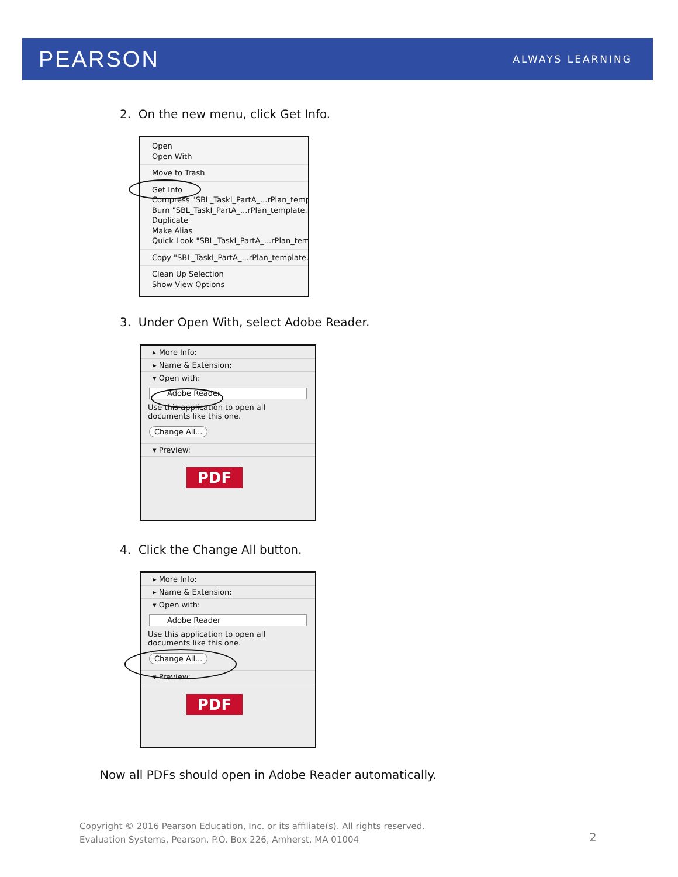PEARSON ALWAYS LEARNING
2. On the new menu, click Get Info.
Open
Open With
Move to Trash
Get Info
Compress "SBL_TaskI_PartA_...rPlan_temp
Burn "SBL_TaskI_PartA_...rPlan_template.p
Duplicate
Make Alias
Quick Look "SBL_TaskI_PartA_...rPlan_tem
Copy "SBL_TaskI_PartA_...rPlan_template.p
Clean Up Selection
Show View Options
3. Under Open With, select Adobe Reader.
▸ More Info:
▸ Name & Extension:
▾ Open with:
Adobe Reader
Use this application to open all documents like this one.
Change All...
▾ Preview:
PDF
4. Click the Change All button.
▸ More Info:
▸ Name & Extension:
▾ Open with:
Adobe Reader
Use this application to open all documents like this one.
Change All...
▾ Preview:
PDF
Now all PDFs should open in Adobe Reader automatically.
Copyright © 2016 Pearson Education, Inc. or its affiliate(s). All rights reserved.
Evaluation Systems, Pearson, P.O. Box 226, Amherst, MA 01004
2